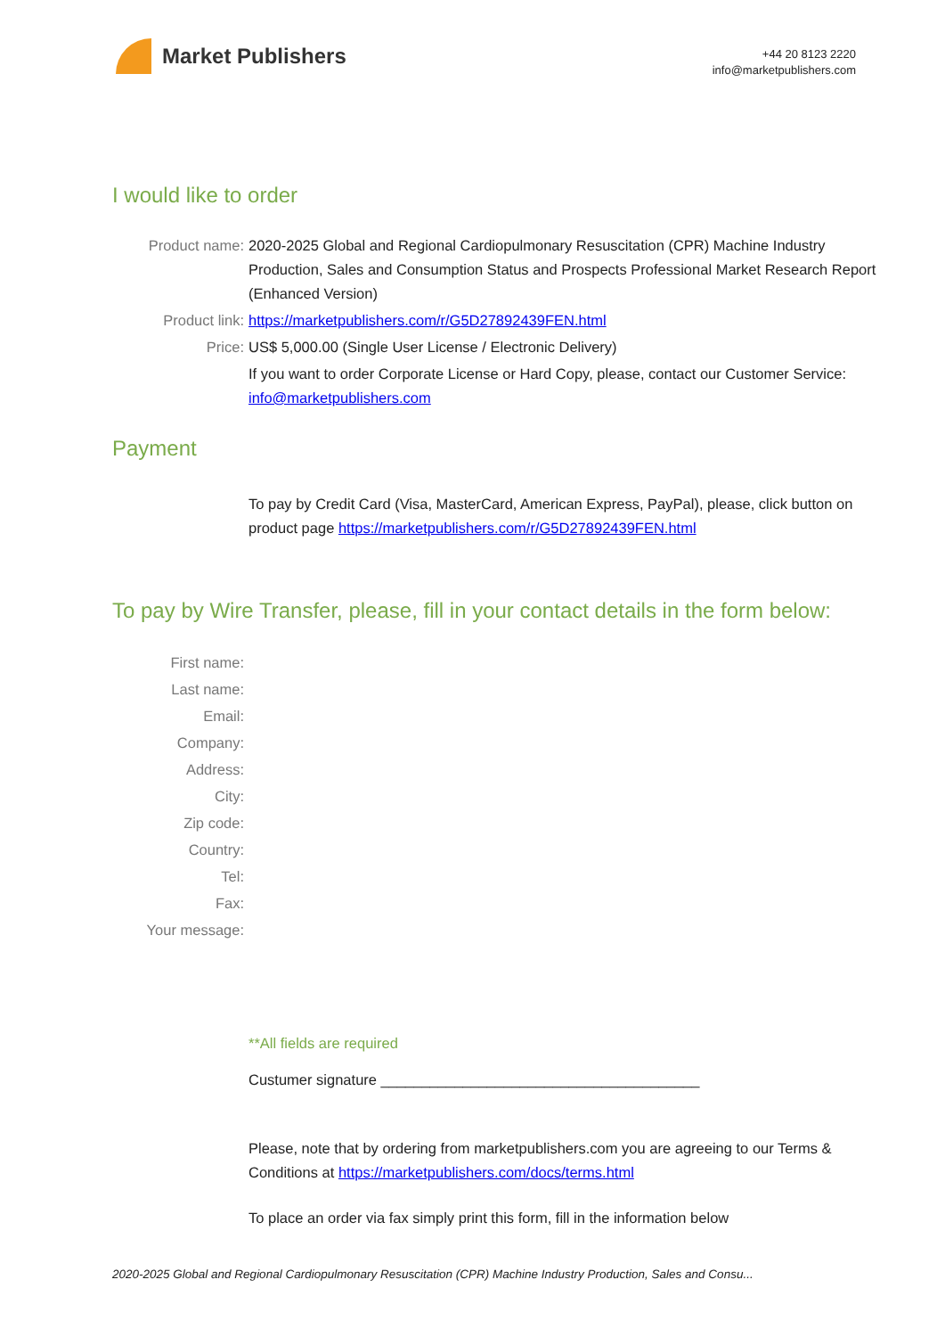Market Publishers
+44 20 8123 2220
info@marketpublishers.com
I would like to order
Product name: 2020-2025 Global and Regional Cardiopulmonary Resuscitation (CPR) Machine Industry Production, Sales and Consumption Status and Prospects Professional Market Research Report (Enhanced Version)
Product link: https://marketpublishers.com/r/G5D27892439FEN.html
Price: US$ 5,000.00 (Single User License / Electronic Delivery)
If you want to order Corporate License or Hard Copy, please, contact our Customer Service:
info@marketpublishers.com
Payment
To pay by Credit Card (Visa, MasterCard, American Express, PayPal), please, click button on product page https://marketpublishers.com/r/G5D27892439FEN.html
To pay by Wire Transfer, please, fill in your contact details in the form below:
First name:
Last name:
Email:
Company:
Address:
City:
Zip code:
Country:
Tel:
Fax:
Your message:
**All fields are required
Custumer signature _______________________________________
Please, note that by ordering from marketpublishers.com you are agreeing to our Terms & Conditions at https://marketpublishers.com/docs/terms.html
To place an order via fax simply print this form, fill in the information below
2020-2025 Global and Regional Cardiopulmonary Resuscitation (CPR) Machine Industry Production, Sales and Consu...